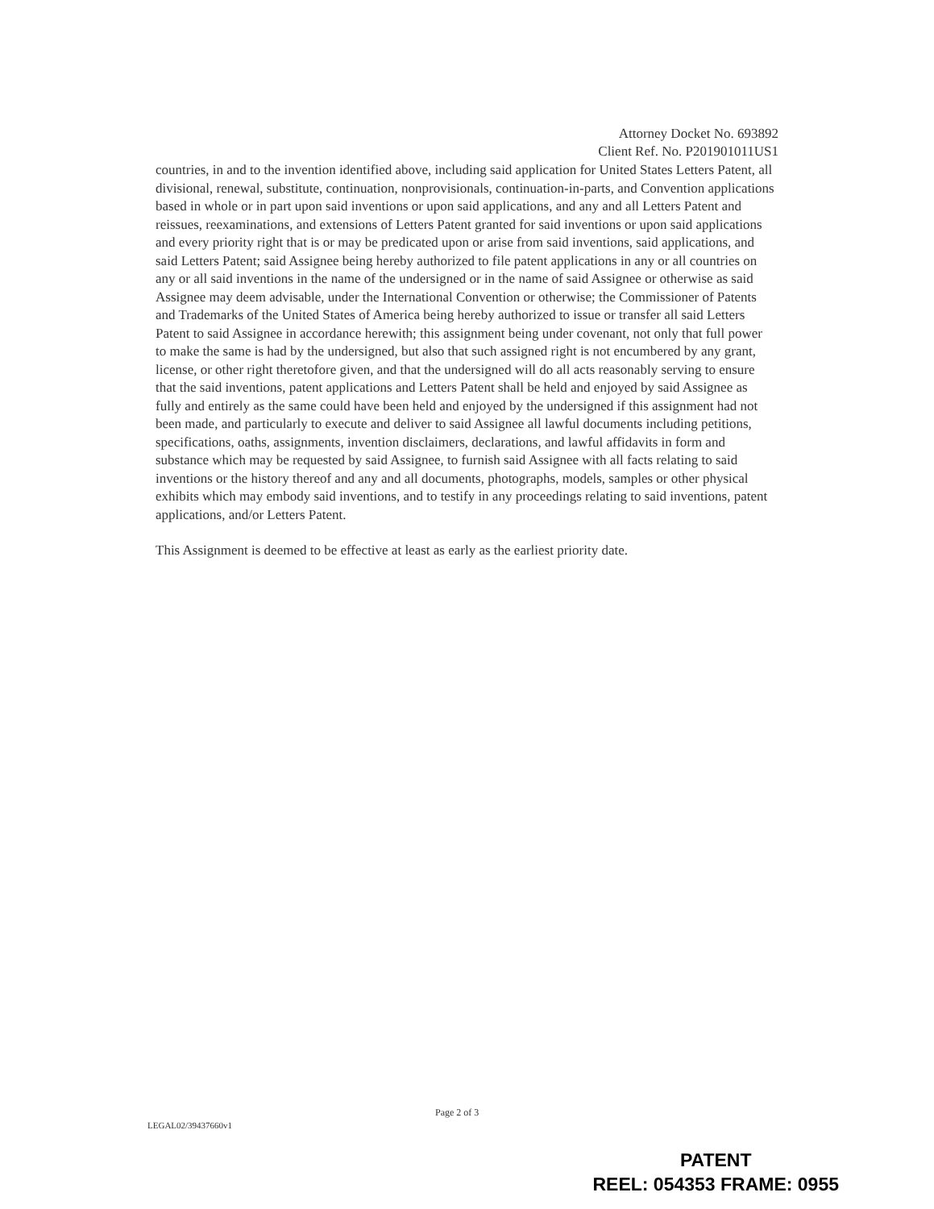Attorney Docket No. 693892
Client Ref. No. P201901011US1
countries, in and to the invention identified above, including said application for United States Letters Patent, all divisional, renewal, substitute, continuation, nonprovisionals, continuation-in-parts, and Convention applications based in whole or in part upon said inventions or upon said applications, and any and all Letters Patent and reissues, reexaminations, and extensions of Letters Patent granted for said inventions or upon said applications and every priority right that is or may be predicated upon or arise from said inventions, said applications, and said Letters Patent; said Assignee being hereby authorized to file patent applications in any or all countries on any or all said inventions in the name of the undersigned or in the name of said Assignee or otherwise as said Assignee may deem advisable, under the International Convention or otherwise; the Commissioner of Patents and Trademarks of the United States of America being hereby authorized to issue or transfer all said Letters Patent to said Assignee in accordance herewith; this assignment being under covenant, not only that full power to make the same is had by the undersigned, but also that such assigned right is not encumbered by any grant, license, or other right theretofore given, and that the undersigned will do all acts reasonably serving to ensure that the said inventions, patent applications and Letters Patent shall be held and enjoyed by said Assignee as fully and entirely as the same could have been held and enjoyed by the undersigned if this assignment had not been made, and particularly to execute and deliver to said Assignee all lawful documents including petitions, specifications, oaths, assignments, invention disclaimers, declarations, and lawful affidavits in form and substance which may be requested by said Assignee, to furnish said Assignee with all facts relating to said inventions or the history thereof and any and all documents, photographs, models, samples or other physical exhibits which may embody said inventions, and to testify in any proceedings relating to said inventions, patent applications, and/or Letters Patent.
This Assignment is deemed to be effective at least as early as the earliest priority date.
Page 2 of 3
LEGAL02/39437660v1
PATENT
REEL: 054353 FRAME: 0955